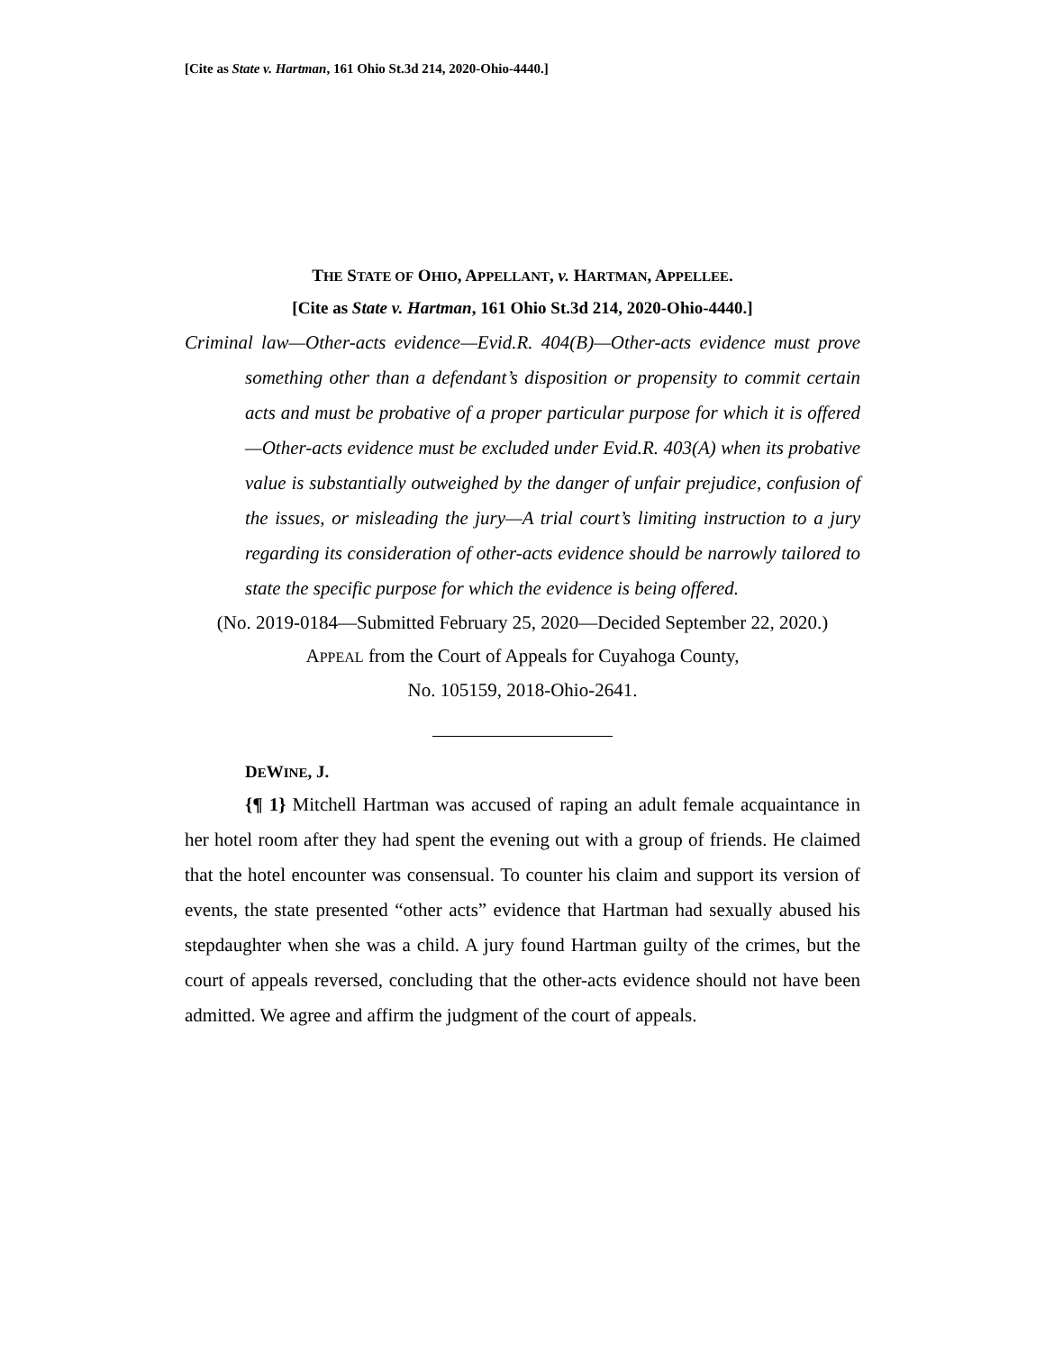[Cite as State v. Hartman, 161 Ohio St.3d 214, 2020-Ohio-4440.]
THE STATE OF OHIO, APPELLANT, v. HARTMAN, APPELLEE.
[Cite as State v. Hartman, 161 Ohio St.3d 214, 2020-Ohio-4440.]
Criminal law—Other-acts evidence—Evid.R. 404(B)—Other-acts evidence must prove something other than a defendant’s disposition or propensity to commit certain acts and must be probative of a proper particular purpose for which it is offered—Other-acts evidence must be excluded under Evid.R. 403(A) when its probative value is substantially outweighed by the danger of unfair prejudice, confusion of the issues, or misleading the jury—A trial court’s limiting instruction to a jury regarding its consideration of other-acts evidence should be narrowly tailored to state the specific purpose for which the evidence is being offered.
(No. 2019-0184—Submitted February 25, 2020—Decided September 22, 2020.)
APPEAL from the Court of Appeals for Cuyahoga County,
No. 105159, 2018-Ohio-2641.
DEWINE, J.
{¶ 1} Mitchell Hartman was accused of raping an adult female acquaintance in her hotel room after they had spent the evening out with a group of friends. He claimed that the hotel encounter was consensual. To counter his claim and support its version of events, the state presented “other acts” evidence that Hartman had sexually abused his stepdaughter when she was a child. A jury found Hartman guilty of the crimes, but the court of appeals reversed, concluding that the other-acts evidence should not have been admitted. We agree and affirm the judgment of the court of appeals.